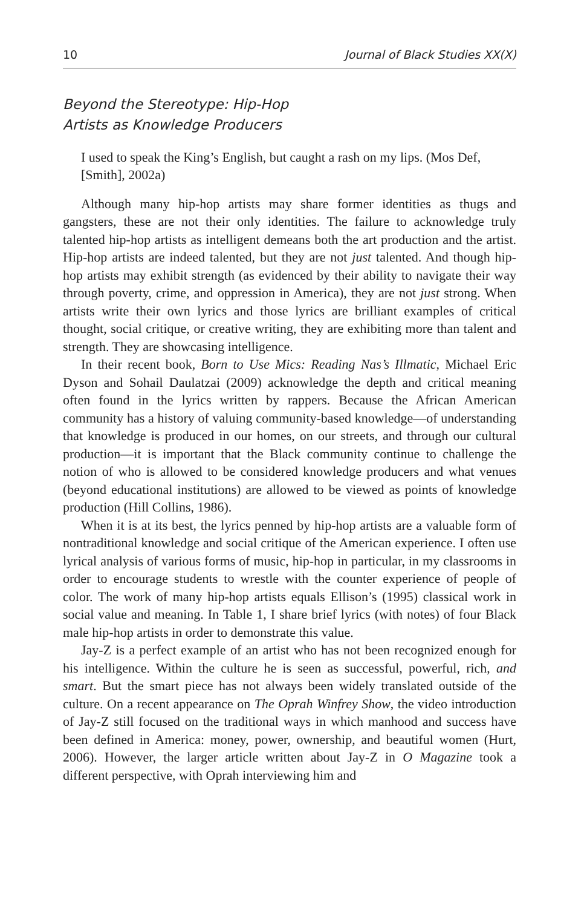10 Journal of Black Studies XX(X)
Beyond the Stereotype: Hip-Hop
Artists as Knowledge Producers
I used to speak the King’s English, but caught a rash on my lips. (Mos Def, [Smith], 2002a)
Although many hip-hop artists may share former identities as thugs and gangsters, these are not their only identities. The failure to acknowledge truly talented hip-hop artists as intelligent demeans both the art production and the artist. Hip-hop artists are indeed talented, but they are not just talented. And though hip-hop artists may exhibit strength (as evidenced by their ability to navigate their way through poverty, crime, and oppression in America), they are not just strong. When artists write their own lyrics and those lyrics are brilliant examples of critical thought, social critique, or creative writing, they are exhibiting more than talent and strength. They are showcasing intelligence.
In their recent book, Born to Use Mics: Reading Nas’s Illmatic, Michael Eric Dyson and Sohail Daulatzai (2009) acknowledge the depth and critical meaning often found in the lyrics written by rappers. Because the African American community has a history of valuing community-based knowledge—of understanding that knowledge is produced in our homes, on our streets, and through our cultural production—it is important that the Black community continue to challenge the notion of who is allowed to be considered knowledge producers and what venues (beyond educational institutions) are allowed to be viewed as points of knowledge production (Hill Collins, 1986).
When it is at its best, the lyrics penned by hip-hop artists are a valuable form of nontraditional knowledge and social critique of the American experience. I often use lyrical analysis of various forms of music, hip-hop in particular, in my classrooms in order to encourage students to wrestle with the counter experience of people of color. The work of many hip-hop artists equals Ellison’s (1995) classical work in social value and meaning. In Table 1, I share brief lyrics (with notes) of four Black male hip-hop artists in order to demonstrate this value.
Jay-Z is a perfect example of an artist who has not been recognized enough for his intelligence. Within the culture he is seen as successful, powerful, rich, and smart. But the smart piece has not always been widely translated outside of the culture. On a recent appearance on The Oprah Winfrey Show, the video introduction of Jay-Z still focused on the traditional ways in which manhood and success have been defined in America: money, power, ownership, and beautiful women (Hurt, 2006). However, the larger article written about Jay-Z in O Magazine took a different perspective, with Oprah interviewing him and